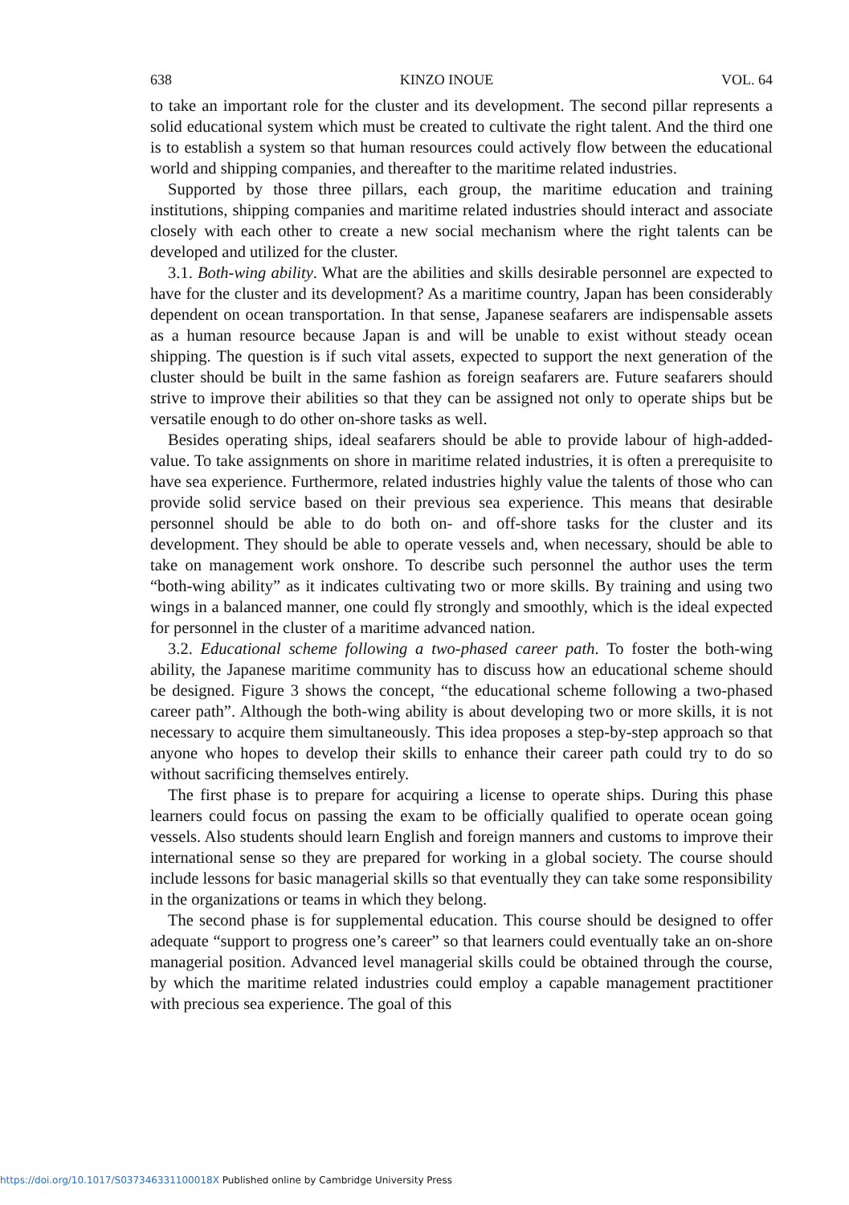638 KINZO INOUE VOL. 64
to take an important role for the cluster and its development. The second pillar represents a solid educational system which must be created to cultivate the right talent. And the third one is to establish a system so that human resources could actively flow between the educational world and shipping companies, and thereafter to the maritime related industries.
Supported by those three pillars, each group, the maritime education and training institutions, shipping companies and maritime related industries should interact and associate closely with each other to create a new social mechanism where the right talents can be developed and utilized for the cluster.
3.1. Both-wing ability. What are the abilities and skills desirable personnel are expected to have for the cluster and its development? As a maritime country, Japan has been considerably dependent on ocean transportation. In that sense, Japanese seafarers are indispensable assets as a human resource because Japan is and will be unable to exist without steady ocean shipping. The question is if such vital assets, expected to support the next generation of the cluster should be built in the same fashion as foreign seafarers are. Future seafarers should strive to improve their abilities so that they can be assigned not only to operate ships but be versatile enough to do other on-shore tasks as well.
Besides operating ships, ideal seafarers should be able to provide labour of high-added-value. To take assignments on shore in maritime related industries, it is often a prerequisite to have sea experience. Furthermore, related industries highly value the talents of those who can provide solid service based on their previous sea experience. This means that desirable personnel should be able to do both on- and off-shore tasks for the cluster and its development. They should be able to operate vessels and, when necessary, should be able to take on management work onshore. To describe such personnel the author uses the term “both-wing ability” as it indicates cultivating two or more skills. By training and using two wings in a balanced manner, one could fly strongly and smoothly, which is the ideal expected for personnel in the cluster of a maritime advanced nation.
3.2. Educational scheme following a two-phased career path. To foster the both-wing ability, the Japanese maritime community has to discuss how an educational scheme should be designed. Figure 3 shows the concept, “the educational scheme following a two-phased career path”. Although the both-wing ability is about developing two or more skills, it is not necessary to acquire them simultaneously. This idea proposes a step-by-step approach so that anyone who hopes to develop their skills to enhance their career path could try to do so without sacrificing themselves entirely.
The first phase is to prepare for acquiring a license to operate ships. During this phase learners could focus on passing the exam to be officially qualified to operate ocean going vessels. Also students should learn English and foreign manners and customs to improve their international sense so they are prepared for working in a global society. The course should include lessons for basic managerial skills so that eventually they can take some responsibility in the organizations or teams in which they belong.
The second phase is for supplemental education. This course should be designed to offer adequate “support to progress one’s career” so that learners could eventually take an on-shore managerial position. Advanced level managerial skills could be obtained through the course, by which the maritime related industries could employ a capable management practitioner with precious sea experience. The goal of this
https://doi.org/10.1017/S037346331100018X Published online by Cambridge University Press